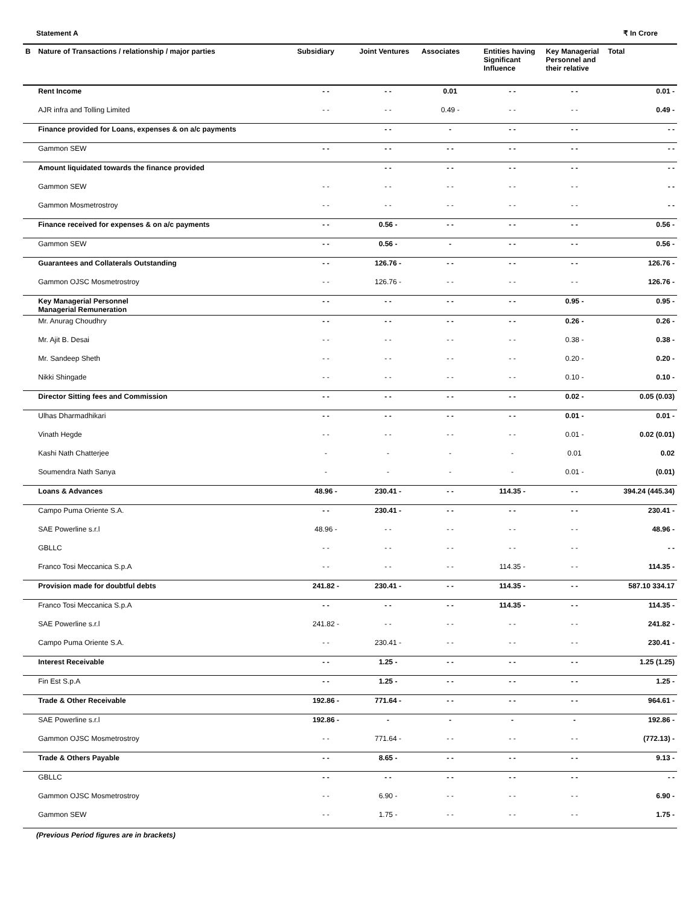Statement A ₹ In Crore
| B | Nature of Transactions / relationship / major parties | Subsidiary | Joint Ventures | Associates | Entities having Significant Influence | Key Managerial Personnel and their relative | Total |
| --- | --- | --- | --- | --- | --- | --- | --- |
| | Rent Income | - - | - - | 0.01 | - - | - - | 0.01 - |
| | AJR infra and Tolling Limited | - - | - - | 0.49 - | - - | - - | 0.49 - |
| | Finance provided for Loans, expenses & on a/c payments | | - - | - | - - | - - | - - |
| | Gammon SEW | - - | - - | - - | - - | - - | - - |
| | Amount liquidated towards the finance provided | | - - | - - | - - | - - | - - |
| | Gammon SEW | - - | - - | - - | - - | - - | - - |
| | Gammon Mosmetrostroy | - - | - - | - - | - - | - - | - - |
| | Finance received for expenses & on a/c payments | - - | 0.56 - | - - | - - | - - | 0.56 - |
| | Gammon SEW | - - | 0.56 - | - | - - | - - | 0.56 - |
| | Guarantees and Collaterals Outstanding | - - | 126.76 - | - - | - - | - - | 126.76 - |
| | Gammon OJSC Mosmetrostroy | - - | 126.76 - | - - | - - | - - | 126.76 - |
| | Key Managerial Personnel Managerial Remuneration | - - | - - | - - | - - | 0.95 - | 0.95 - |
| | Mr. Anurag Choudhry | - - | - - | - - | - - | 0.26 - | 0.26 - |
| | Mr. Ajit B. Desai | - - | - - | - - | - - | 0.38 - | 0.38 - |
| | Mr. Sandeep Sheth | - - | - - | - - | - - | 0.20 - | 0.20 - |
| | Nikki Shingade | - - | - - | - - | - - | 0.10 - | 0.10 - |
| | Director Sitting fees and Commission | - - | - - | - - | - - | 0.02 - | 0.05 (0.03) |
| | Ulhas Dharmadhikari | - - | - - | - - | - - | 0.01 - | 0.01 - |
| | Vinath Hegde | - - | - - | - - | - - | 0.01 - | 0.02 (0.01) |
| | Kashi Nath Chatterjee | - | - | - | - | 0.01 | 0.02 |
| | Soumendra Nath Sanya | - | - | - | - | 0.01 - | (0.01) |
| | Loans & Advances | 48.96 - | 230.41 - | - - | 114.35 - | - - | 394.24 (445.34) |
| | Campo Puma Oriente S.A. | - - | 230.41 - | - - | - - | - - | 230.41 - |
| | SAE Powerline s.r.l | 48.96 - | - - | - - | - - | - - | 48.96 - |
| | GBLLC | - - | - - | - - | - - | - - | - - |
| | Franco Tosi Meccanica S.p.A | - - | - - | - - | 114.35 - | - - | 114.35 - |
| | Provision made for doubtful debts | 241.82 - | 230.41 - | - - | 114.35 - | - - | 587.10 334.17 |
| | Franco Tosi Meccanica S.p.A | - - | - - | - - | 114.35 - | - - | 114.35 - |
| | SAE Powerline s.r.l | 241.82 - | - - | - - | - - | - - | 241.82 - |
| | Campo Puma Oriente S.A. | - - | 230.41 - | - - | - - | - - | 230.41 - |
| | Interest Receivable | - - | 1.25 - | - - | - - | - - | 1.25 (1.25) |
| | Fin Est S.p.A | - - | 1.25 - | - - | - - | - - | 1.25 - |
| | Trade & Other Receivable | 192.86 - | 771.64 - | - - | - - | - - | 964.61 - |
| | SAE Powerline s.r.l | 192.86 - | - | - | - | - | 192.86 - |
| | Gammon OJSC Mosmetrostroy | - - | 771.64 - | - - | - - | - - | (772.13) - |
| | Trade & Others Payable | - - | 8.65 - | - - | - - | - - | 9.13 - |
| | GBLLC | - - | - - | - - | - - | - - | - - |
| | Gammon OJSC Mosmetrostroy | - - | 6.90 - | - - | - - | - - | 6.90 - |
| | Gammon SEW | - - | 1.75 - | - - | - - | - - | 1.75 - |
(Previous Period figures are in brackets)